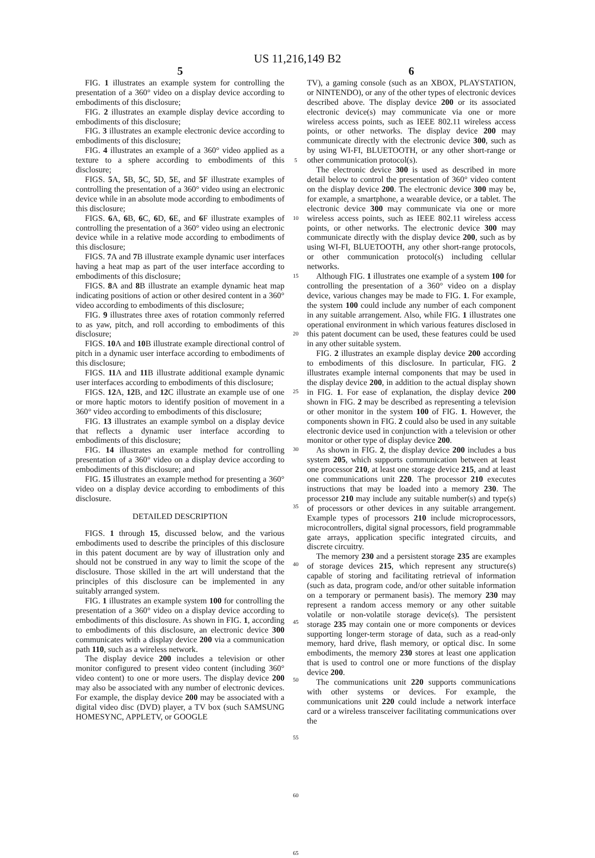US 11,216,149 B2
5
FIG. 1 illustrates an example system for controlling the presentation of a 360° video on a display device according to embodiments of this disclosure;
FIG. 2 illustrates an example display device according to embodiments of this disclosure;
FIG. 3 illustrates an example electronic device according to embodiments of this disclosure;
FIG. 4 illustrates an example of a 360° video applied as a texture to a sphere according to embodiments of this disclosure;
FIGS. 5 A, 5 B, 5 C, 5 D, 5 E, and 5 F illustrate examples of controlling the presentation of a 360° video using an electronic device while in an absolute mode according to embodiments of this disclosure;
FIGS. 6 A, 6 B, 6 C, 6 D, 6 E, and 6 F illustrate examples of controlling the presentation of a 360° video using an electronic device while in a relative mode according to embodiments of this disclosure;
FIGS. 7 A and 7 B illustrate example dynamic user interfaces having a heat map as part of the user interface according to embodiments of this disclosure;
FIGS. 8 A and 8 B illustrate an example dynamic heat map indicating positions of action or other desired content in a 360° video according to embodiments of this disclosure;
FIG. 9 illustrates three axes of rotation commonly referred to as yaw, pitch, and roll according to embodiments of this disclosure;
FIGS. 10 A and 10 B illustrate example directional control of pitch in a dynamic user interface according to embodiments of this disclosure;
FIGS. 11 A and 11 B illustrate additional example dynamic user interfaces according to embodiments of this disclosure;
FIGS. 12 A, 12 B, and 12 C illustrate an example use of one or more haptic motors to identify position of movement in a 360° video according to embodiments of this disclosure;
FIG. 13 illustrates an example symbol on a display device that reflects a dynamic user interface according to embodiments of this disclosure;
FIG. 14 illustrates an example method for controlling presentation of a 360° video on a display device according to embodiments of this disclosure; and
FIG. 15 illustrates an example method for presenting a 360° video on a display device according to embodiments of this disclosure.
DETAILED DESCRIPTION
FIGS. 1 through 15, discussed below, and the various embodiments used to describe the principles of this disclosure in this patent document are by way of illustration only and should not be construed in any way to limit the scope of the disclosure. Those skilled in the art will understand that the principles of this disclosure can be implemented in any suitably arranged system.
FIG. 1 illustrates an example system 100 for controlling the presentation of a 360° video on a display device according to embodiments of this disclosure. As shown in FIG. 1, according to embodiments of this disclosure, an electronic device 300 communicates with a display device 200 via a communication path 110, such as a wireless network.
The display device 200 includes a television or other monitor configured to present video content (including 360° video content) to one or more users. The display device 200 may also be associated with any number of electronic devices. For example, the display device 200 may be associated with a digital video disc (DVD) player, a TV box (such SAMSUNG HOMESYNC, APPLETV, or GOOGLE
5
10
15
20
25
30
35
40
45
50
55
60
65
6
TV), a gaming console (such as an XBOX, PLAYSTATION, or NINTENDO), or any of the other types of electronic devices described above. The display device 200 or its associated electronic device(s) may communicate via one or more wireless access points, such as IEEE 802.11 wireless access points, or other networks. The display device 200 may communicate directly with the electronic device 300, such as by using WI-FI, BLUETOOTH, or any other short-range or other communication protocol(s).
The electronic device 300 is used as described in more detail below to control the presentation of 360° video content on the display device 200. The electronic device 300 may be, for example, a smartphone, a wearable device, or a tablet. The electronic device 300 may communicate via one or more wireless access points, such as IEEE 802.11 wireless access points, or other networks. The electronic device 300 may communicate directly with the display device 200, such as by using WI-FI, BLUETOOTH, any other short-range protocols, or other communication protocol(s) including cellular networks.
Although FIG. 1 illustrates one example of a system 100 for controlling the presentation of a 360° video on a display device, various changes may be made to FIG. 1. For example, the system 100 could include any number of each component in any suitable arrangement. Also, while FIG. 1 illustrates one operational environment in which various features disclosed in this patent document can be used, these features could be used in any other suitable system.
FIG. 2 illustrates an example display device 200 according to embodiments of this disclosure. In particular, FIG. 2 illustrates example internal components that may be used in the display device 200, in addition to the actual display shown in FIG. 1. For ease of explanation, the display device 200 shown in FIG. 2 may be described as representing a television or other monitor in the system 100 of FIG. 1. However, the components shown in FIG. 2 could also be used in any suitable electronic device used in conjunction with a television or other monitor or other type of display device 200.
As shown in FIG. 2, the display device 200 includes a bus system 205, which supports communication between at least one processor 210, at least one storage device 215, and at least one communications unit 220. The processor 210 executes instructions that may be loaded into a memory 230. The processor 210 may include any suitable number(s) and type(s) of processors or other devices in any suitable arrangement. Example types of processors 210 include microprocessors, microcontrollers, digital signal processors, field programmable gate arrays, application specific integrated circuits, and discrete circuitry.
The memory 230 and a persistent storage 235 are examples of storage devices 215, which represent any structure(s) capable of storing and facilitating retrieval of information (such as data, program code, and/or other suitable information on a temporary or permanent basis). The memory 230 may represent a random access memory or any other suitable volatile or non-volatile storage device(s). The persistent storage 235 may contain one or more components or devices supporting longer-term storage of data, such as a read-only memory, hard drive, flash memory, or optical disc. In some embodiments, the memory 230 stores at least one application that is used to control one or more functions of the display device 200.
The communications unit 220 supports communications with other systems or devices. For example, the communications unit 220 could include a network interface card or a wireless transceiver facilitating communications over the